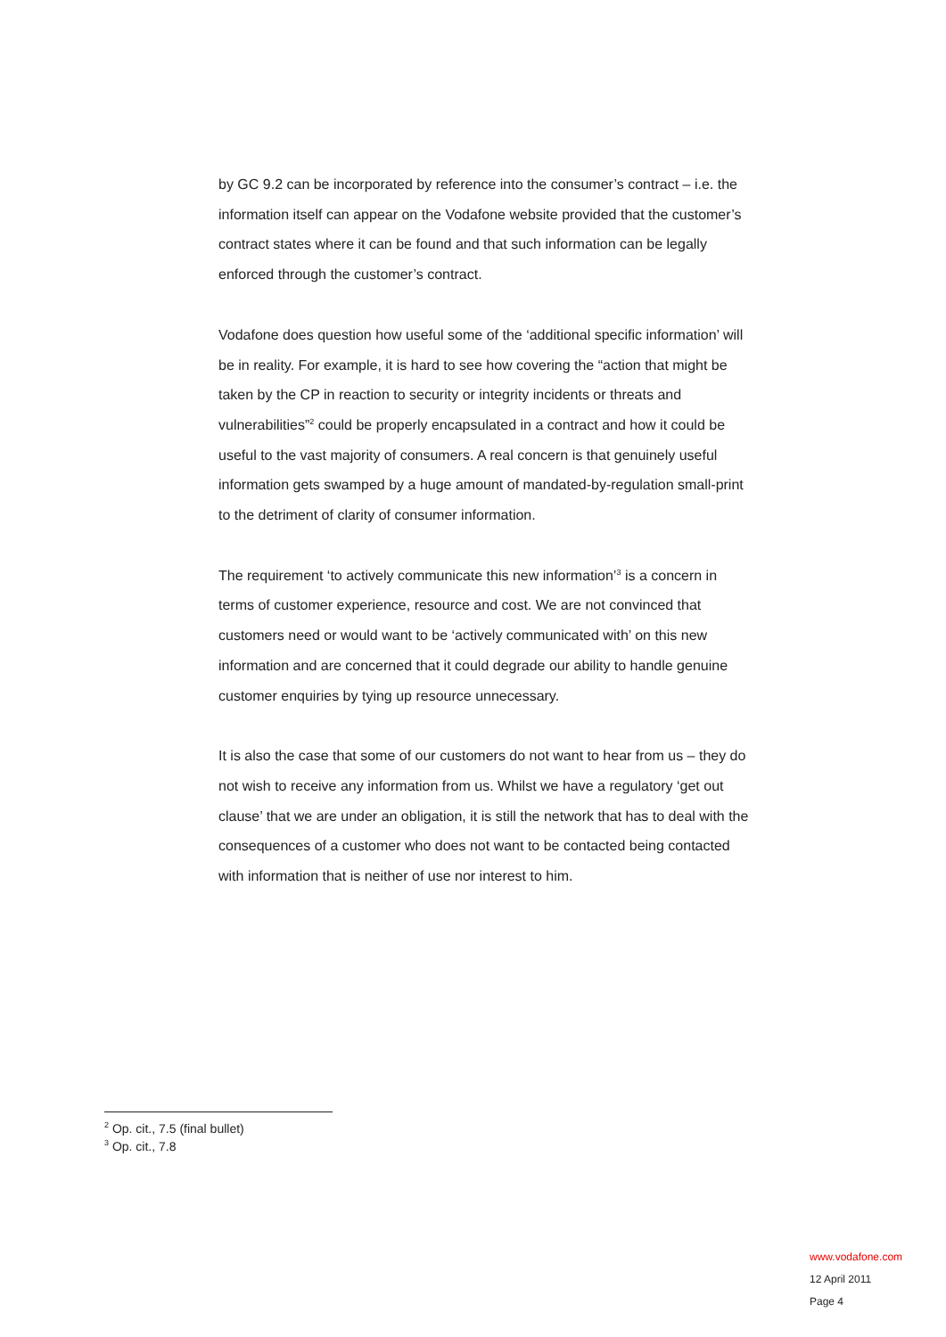by GC 9.2 can be incorporated by reference into the consumer’s contract – i.e. the information itself can appear on the Vodafone website provided that the customer’s contract states where it can be found and that such information can be legally enforced through the customer’s contract.
Vodafone does question how useful some of the ‘additional specific information’ will be in reality. For example, it is hard to see how covering the “action that might be taken by the CP in reaction to security or integrity incidents or threats and vulnerabilities”<sup>2</sup> could be properly encapsulated in a contract and how it could be useful to the vast majority of consumers. A real concern is that genuinely useful information gets swamped by a huge amount of mandated-by-regulation small-print to the detriment of clarity of consumer information.
The requirement ‘to actively communicate this new information’<sup>3</sup> is a concern in terms of customer experience, resource and cost. We are not convinced that customers need or would want to be ‘actively communicated with’ on this new information and are concerned that it could degrade our ability to handle genuine customer enquiries by tying up resource unnecessary.
It is also the case that some of our customers do not want to hear from us – they do not wish to receive any information from us. Whilst we have a regulatory ‘get out clause’ that we are under an obligation, it is still the network that has to deal with the consequences of a customer who does not want to be contacted being contacted with information that is neither of use nor interest to him.
<sup>2</sup> Op. cit., 7.5 (final bullet)
<sup>3</sup> Op. cit., 7.8
www.vodafone.com
12 April 2011
Page 4